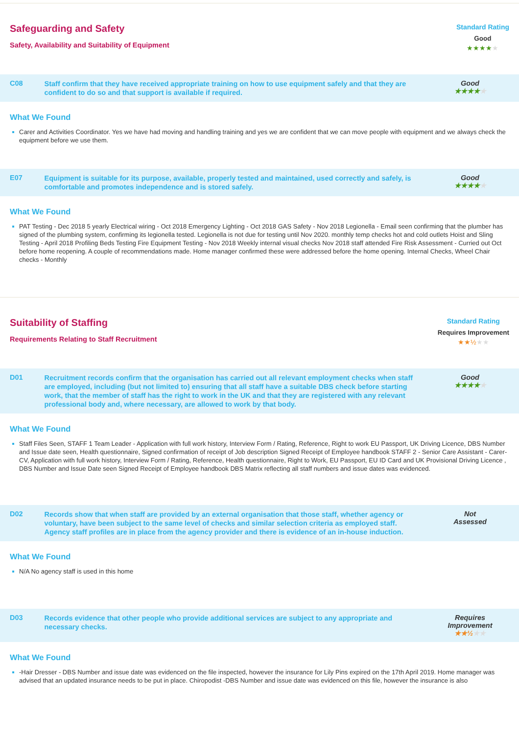Safeguarding and Safety
Safety, Availability and Suitability of Equipment
Standard Rating
Good
★★★★★
C08
Staff confirm that they have received appropriate training on how to use equipment safely and that they are confident to do so and that support is available if required.
Good
★★★★★
What We Found
Carer and Activities Coordinator. Yes we have had moving and handling training and yes we are confident that we can move people with equipment and we always check the equipment before we use them.
E07
Equipment is suitable for its purpose, available, properly tested and maintained, used correctly and safely, is comfortable and promotes independence and is stored safely.
Good
★★★★★
What We Found
PAT Testing - Dec 2018 5 yearly Electrical wiring - Oct 2018 Emergency Lighting - Oct 2018 GAS Safety - Nov 2018 Legionella - Email seen confirming that the plumber has signed of the plumbing system, confirming its legionella tested. Legionella is not due for testing until Nov 2020. monthly temp checks hot and cold outlets Hoist and Sling Testing - April 2018 Profiling Beds Testing Fire Equipment Testing - Nov 2018 Weekly internal visual checks Nov 2018 staff attended Fire Risk Assessment - Curried out Oct before home reopening. A couple of recommendations made. Home manager confirmed these were addressed before the home opening. Internal Checks, Wheel Chair checks - Monthly
Suitability of Staffing
Requirements Relating to Staff Recruitment
Standard Rating
Requires Improvement
★★½★★
D01
Recruitment records confirm that the organisation has carried out all relevant employment checks when staff are employed, including (but not limited to) ensuring that all staff have a suitable DBS check before starting work, that the member of staff has the right to work in the UK and that they are registered with any relevant professional body and, where necessary, are allowed to work by that body.
Good
★★★★★
What We Found
Staff Files Seen, STAFF 1 Team Leader - Application with full work history, Interview Form / Rating, Reference, Right to work EU Passport, UK Driving Licence, DBS Number and Issue date seen, Health questionnaire, Signed confirmation of receipt of Job description Signed Receipt of Employee handbook STAFF 2 - Senior Care Assistant - Carer- CV, Application with full work history, Interview Form / Rating, Reference, Health questionnaire, Right to Work, EU Passport, EU ID Card and UK Provisional Driving Licence , DBS Number and Issue Date seen Signed Receipt of Employee handbook DBS Matrix reflecting all staff numbers and issue dates was evidenced.
D02
Records show that when staff are provided by an external organisation that those staff, whether agency or voluntary, have been subject to the same level of checks and similar selection criteria as employed staff. Agency staff profiles are in place from the agency provider and there is evidence of an in-house induction.
Not
Assessed
What We Found
N/A No agency staff is used in this home
D03
Records evidence that other people who provide additional services are subject to any appropriate and necessary checks.
Requires
Improvement
★★½★★
What We Found
-Hair Dresser - DBS Number and issue date was evidenced on the file inspected, however the insurance for Lily Pins expired on the 17th April 2019. Home manager was advised that an updated insurance needs to be put in place. Chiropodist -DBS Number and issue date was evidenced on this file, however the insurance is also